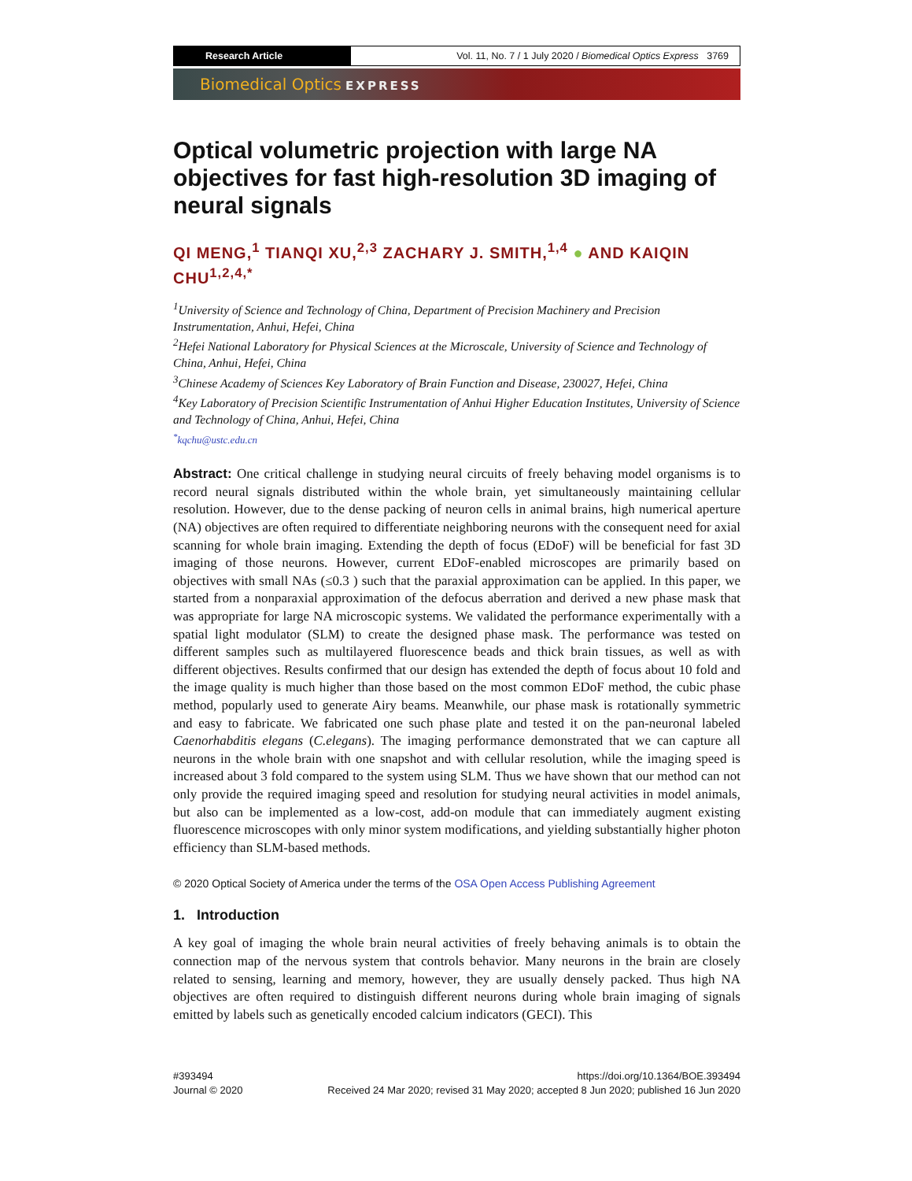Research Article Vol. 11, No. 7 / 1 July 2020 / Biomedical Optics Express 3769
Biomedical Optics EXPRESS
Optical volumetric projection with large NA objectives for fast high-resolution 3D imaging of neural signals
QI MENG,<sup>1</sup> TIANQI XU,<sup>2,3</sup> ZACHARY J. SMITH,<sup>1,4</sup> ● AND KAIQIN CHU<sup>1,2,4,*</sup>
<sup>1</sup> University of Science and Technology of China, Department of Precision Machinery and Precision Instrumentation, Anhui, Hefei, China
<sup>2</sup> Hefei National Laboratory for Physical Sciences at the Microscale, University of Science and Technology of China, Anhui, Hefei, China
<sup>3</sup> Chinese Academy of Sciences Key Laboratory of Brain Function and Disease, 230027, Hefei, China
<sup>4</sup> Key Laboratory of Precision Scientific Instrumentation of Anhui Higher Education Institutes, University of Science and Technology of China, Anhui, Hefei, China
<sup>*</sup> kqchu@ustc.edu.cn
Abstract: One critical challenge in studying neural circuits of freely behaving model organisms is to record neural signals distributed within the whole brain, yet simultaneously maintaining cellular resolution. However, due to the dense packing of neuron cells in animal brains, high numerical aperture (NA) objectives are often required to differentiate neighboring neurons with the consequent need for axial scanning for whole brain imaging. Extending the depth of focus (EDoF) will be beneficial for fast 3D imaging of those neurons. However, current EDoF-enabled microscopes are primarily based on objectives with small NAs (≤0.3 ) such that the paraxial approximation can be applied. In this paper, we started from a nonparaxial approximation of the defocus aberration and derived a new phase mask that was appropriate for large NA microscopic systems. We validated the performance experimentally with a spatial light modulator (SLM) to create the designed phase mask. The performance was tested on different samples such as multilayered fluorescence beads and thick brain tissues, as well as with different objectives. Results confirmed that our design has extended the depth of focus about 10 fold and the image quality is much higher than those based on the most common EDoF method, the cubic phase method, popularly used to generate Airy beams. Meanwhile, our phase mask is rotationally symmetric and easy to fabricate. We fabricated one such phase plate and tested it on the pan-neuronal labeled Caenorhabditis elegans (C.elegans). The imaging performance demonstrated that we can capture all neurons in the whole brain with one snapshot and with cellular resolution, while the imaging speed is increased about 3 fold compared to the system using SLM. Thus we have shown that our method can not only provide the required imaging speed and resolution for studying neural activities in model animals, but also can be implemented as a low-cost, add-on module that can immediately augment existing fluorescence microscopes with only minor system modifications, and yielding substantially higher photon efficiency than SLM-based methods.
© 2020 Optical Society of America under the terms of the OSA Open Access Publishing Agreement
1. Introduction
A key goal of imaging the whole brain neural activities of freely behaving animals is to obtain the connection map of the nervous system that controls behavior. Many neurons in the brain are closely related to sensing, learning and memory, however, they are usually densely packed. Thus high NA objectives are often required to distinguish different neurons during whole brain imaging of signals emitted by labels such as genetically encoded calcium indicators (GECI). This
#393494
Journal © 2020
https://doi.org/10.1364/BOE.393494
Received 24 Mar 2020; revised 31 May 2020; accepted 8 Jun 2020; published 16 Jun 2020